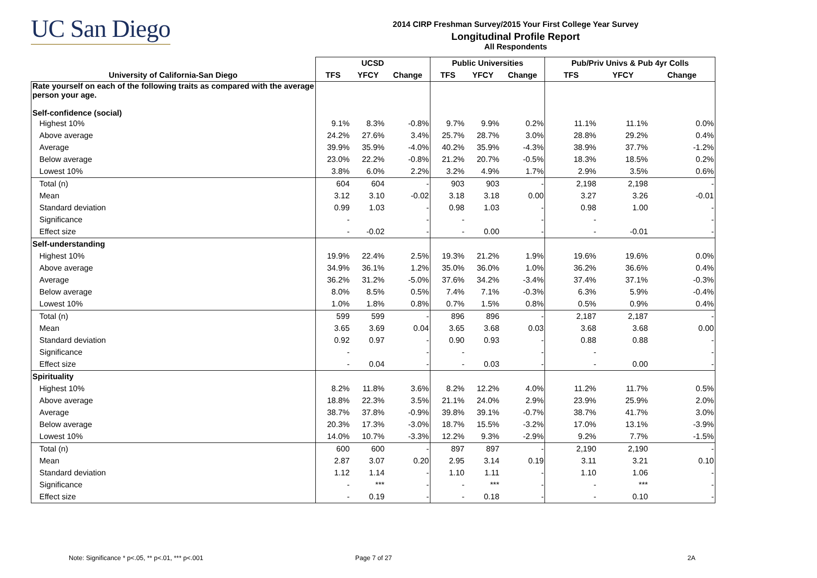UC San Diego
2014 CIRP Freshman Survey/2015 Your First College Year Survey
Longitudinal Profile Report
All Respondents
| | UCSD | | | Public Universities | | | Pub/Priv Univs & Pub 4yr Colls | | |
| --- | --- | --- | --- | --- | --- | --- | --- | --- | --- |
| University of California-San Diego | TFS | YFCY | Change | TFS | YFCY | Change | TFS | YFCY | Change |
| Rate yourself on each of the following traits as compared with the average person your age. Self-confidence (social) | | | | | | | | | |
| Highest 10% | 9.1% | 8.3% | -0.8% | 9.7% | 9.9% | 0.2% | 11.1% | 11.1% | 0.0% |
| Above average | 24.2% | 27.6% | 3.4% | 25.7% | 28.7% | 3.0% | 28.8% | 29.2% | 0.4% |
| Average | 39.9% | 35.9% | -4.0% | 40.2% | 35.9% | -4.3% | 38.9% | 37.7% | -1.2% |
| Below average | 23.0% | 22.2% | -0.8% | 21.2% | 20.7% | -0.5% | 18.3% | 18.5% | 0.2% |
| Lowest 10% | 3.8% | 6.0% | 2.2% | 3.2% | 4.9% | 1.7% | 2.9% | 3.5% | 0.6% |
| Total (n) | 604 | 604 | - | 903 | 903 | - | 2,198 | 2,198 | - |
| Mean | 3.12 | 3.10 | -0.02 | 3.18 | 3.18 | 0.00 | 3.27 | 3.26 | -0.01 |
| Standard deviation | 0.99 | 1.03 | - | 0.98 | 1.03 | - | 0.98 | 1.00 | - |
| Significance | - | | - | - | | - | - | | - |
| Effect size | - | -0.02 | - | - | 0.00 | - | - | -0.01 | - |
| Self-understanding | | | | | | | | | |
| Highest 10% | 19.9% | 22.4% | 2.5% | 19.3% | 21.2% | 1.9% | 19.6% | 19.6% | 0.0% |
| Above average | 34.9% | 36.1% | 1.2% | 35.0% | 36.0% | 1.0% | 36.2% | 36.6% | 0.4% |
| Average | 36.2% | 31.2% | -5.0% | 37.6% | 34.2% | -3.4% | 37.4% | 37.1% | -0.3% |
| Below average | 8.0% | 8.5% | 0.5% | 7.4% | 7.1% | -0.3% | 6.3% | 5.9% | -0.4% |
| Lowest 10% | 1.0% | 1.8% | 0.8% | 0.7% | 1.5% | 0.8% | 0.5% | 0.9% | 0.4% |
| Total (n) | 599 | 599 | - | 896 | 896 | - | 2,187 | 2,187 | - |
| Mean | 3.65 | 3.69 | 0.04 | 3.65 | 3.68 | 0.03 | 3.68 | 3.68 | 0.00 |
| Standard deviation | 0.92 | 0.97 | - | 0.90 | 0.93 | - | 0.88 | 0.88 | - |
| Significance | - | | - | - | | - | - | | - |
| Effect size | - | 0.04 | - | - | 0.03 | - | - | 0.00 | - |
| Spirituality | | | | | | | | | |
| Highest 10% | 8.2% | 11.8% | 3.6% | 8.2% | 12.2% | 4.0% | 11.2% | 11.7% | 0.5% |
| Above average | 18.8% | 22.3% | 3.5% | 21.1% | 24.0% | 2.9% | 23.9% | 25.9% | 2.0% |
| Average | 38.7% | 37.8% | -0.9% | 39.8% | 39.1% | -0.7% | 38.7% | 41.7% | 3.0% |
| Below average | 20.3% | 17.3% | -3.0% | 18.7% | 15.5% | -3.2% | 17.0% | 13.1% | -3.9% |
| Lowest 10% | 14.0% | 10.7% | -3.3% | 12.2% | 9.3% | -2.9% | 9.2% | 7.7% | -1.5% |
| Total (n) | 600 | 600 | - | 897 | 897 | - | 2,190 | 2,190 | - |
| Mean | 2.87 | 3.07 | 0.20 | 2.95 | 3.14 | 0.19 | 3.11 | 3.21 | 0.10 |
| Standard deviation | 1.12 | 1.14 | - | 1.10 | 1.11 | - | 1.10 | 1.06 | - |
| Significance | - | *** | - | - | *** | - | - | *** | - |
| Effect size | - | 0.19 | - | - | 0.18 | - | - | 0.10 | - |
Note: Significance * p<.05, ** p<.01, *** p<.001
Page 7 of 27 2A